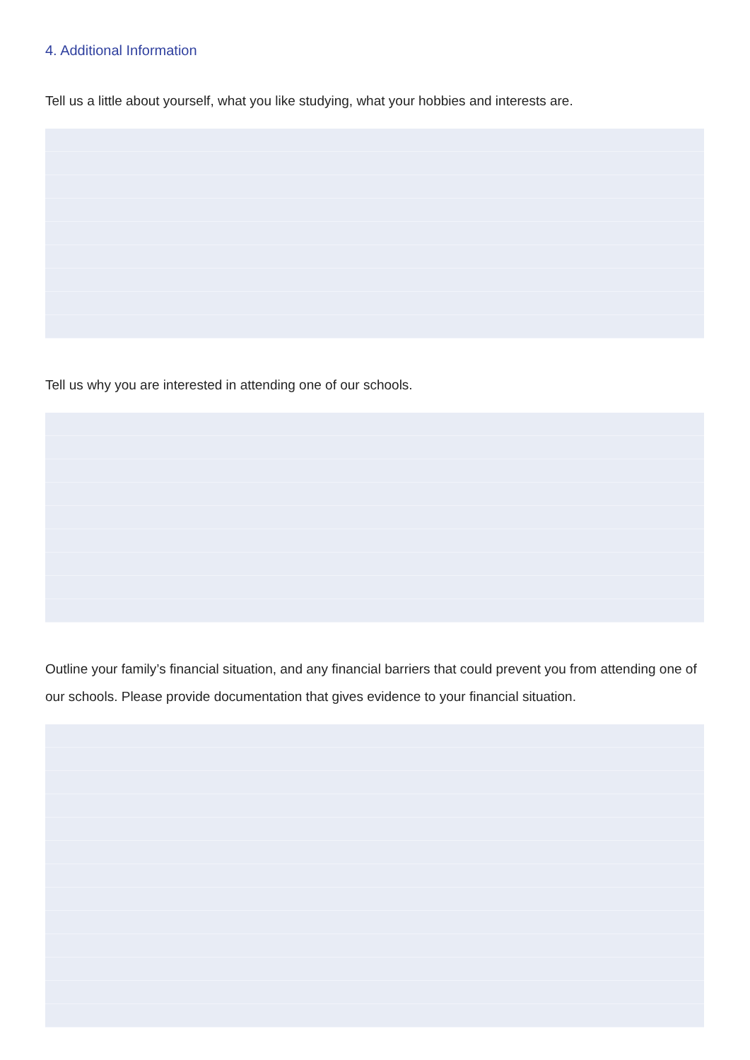4. Additional Information
Tell us a little about yourself, what you like studying, what your hobbies and interests are.
Tell us why you are interested in attending one of our schools.
Outline your family’s financial situation, and any financial barriers that could prevent you from attending one of our schools. Please provide documentation that gives evidence to your financial situation.